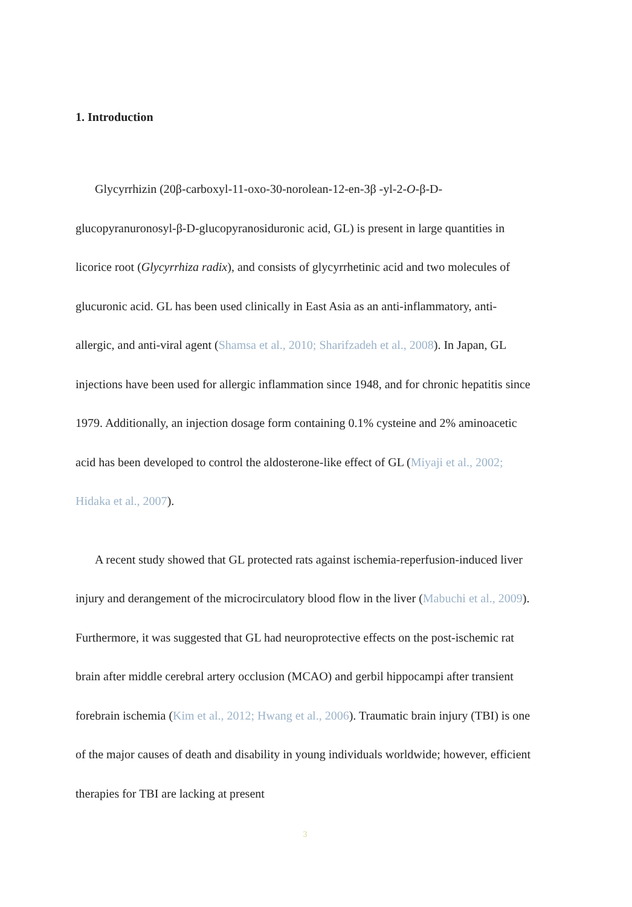1. Introduction
Glycyrrhizin (20β-carboxyl-11-oxo-30-norolean-12-en-3β -yl-2-O-β-D-glucopyranuronosyl-β-D-glucopyranosiduronic acid, GL) is present in large quantities in licorice root (Glycyrrhiza radix), and consists of glycyrrhetinic acid and two molecules of glucuronic acid. GL has been used clinically in East Asia as an anti-inflammatory, anti-allergic, and anti-viral agent (Shamsa et al., 2010; Sharifzadeh et al., 2008). In Japan, GL injections have been used for allergic inflammation since 1948, and for chronic hepatitis since 1979. Additionally, an injection dosage form containing 0.1% cysteine and 2% aminoacetic acid has been developed to control the aldosterone-like effect of GL (Miyaji et al., 2002; Hidaka et al., 2007).
A recent study showed that GL protected rats against ischemia-reperfusion-induced liver injury and derangement of the microcirculatory blood flow in the liver (Mabuchi et al., 2009). Furthermore, it was suggested that GL had neuroprotective effects on the post-ischemic rat brain after middle cerebral artery occlusion (MCAO) and gerbil hippocampi after transient forebrain ischemia (Kim et al., 2012; Hwang et al., 2006). Traumatic brain injury (TBI) is one of the major causes of death and disability in young individuals worldwide; however, efficient therapies for TBI are lacking at present
3